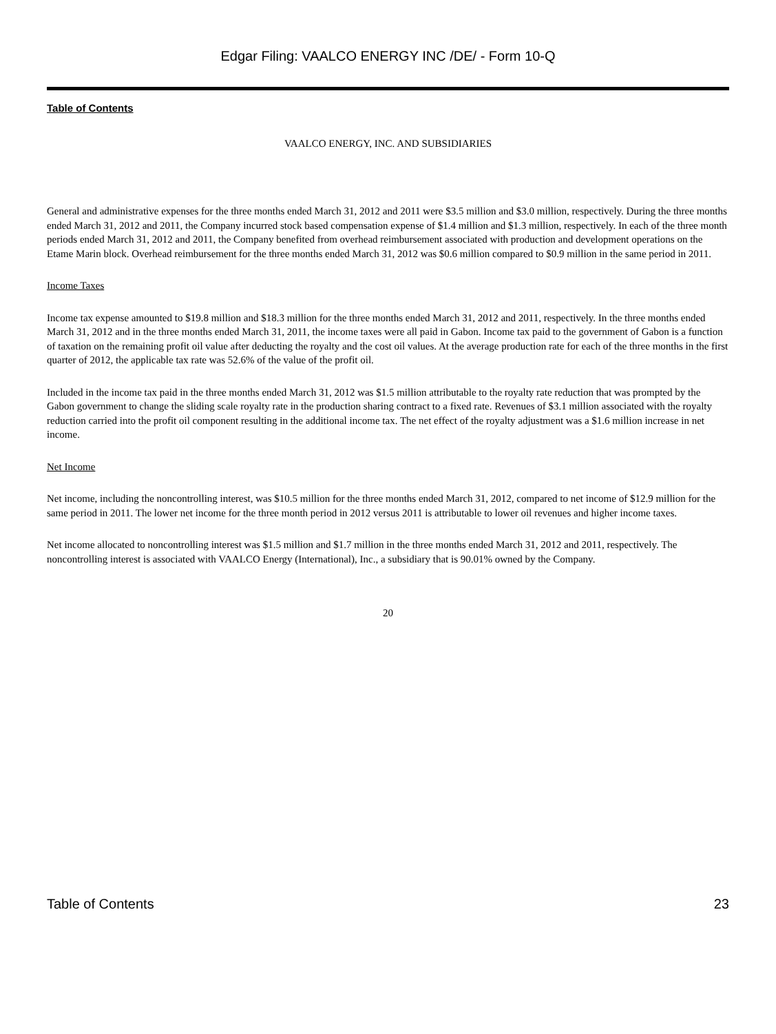Edgar Filing: VAALCO ENERGY INC /DE/ - Form 10-Q
Table of Contents
VAALCO ENERGY, INC. AND SUBSIDIARIES
General and administrative expenses for the three months ended March 31, 2012 and 2011 were $3.5 million and $3.0 million, respectively. During the three months ended March 31, 2012 and 2011, the Company incurred stock based compensation expense of $1.4 million and $1.3 million, respectively. In each of the three month periods ended March 31, 2012 and 2011, the Company benefited from overhead reimbursement associated with production and development operations on the Etame Marin block. Overhead reimbursement for the three months ended March 31, 2012 was $0.6 million compared to $0.9 million in the same period in 2011.
Income Taxes
Income tax expense amounted to $19.8 million and $18.3 million for the three months ended March 31, 2012 and 2011, respectively. In the three months ended March 31, 2012 and in the three months ended March 31, 2011, the income taxes were all paid in Gabon. Income tax paid to the government of Gabon is a function of taxation on the remaining profit oil value after deducting the royalty and the cost oil values. At the average production rate for each of the three months in the first quarter of 2012, the applicable tax rate was 52.6% of the value of the profit oil.
Included in the income tax paid in the three months ended March 31, 2012 was $1.5 million attributable to the royalty rate reduction that was prompted by the Gabon government to change the sliding scale royalty rate in the production sharing contract to a fixed rate. Revenues of $3.1 million associated with the royalty reduction carried into the profit oil component resulting in the additional income tax. The net effect of the royalty adjustment was a $1.6 million increase in net income.
Net Income
Net income, including the noncontrolling interest, was $10.5 million for the three months ended March 31, 2012, compared to net income of $12.9 million for the same period in 2011. The lower net income for the three month period in 2012 versus 2011 is attributable to lower oil revenues and higher income taxes.
Net income allocated to noncontrolling interest was $1.5 million and $1.7 million in the three months ended March 31, 2012 and 2011, respectively. The noncontrolling interest is associated with VAALCO Energy (International), Inc., a subsidiary that is 90.01% owned by the Company.
20
Table of Contents 23